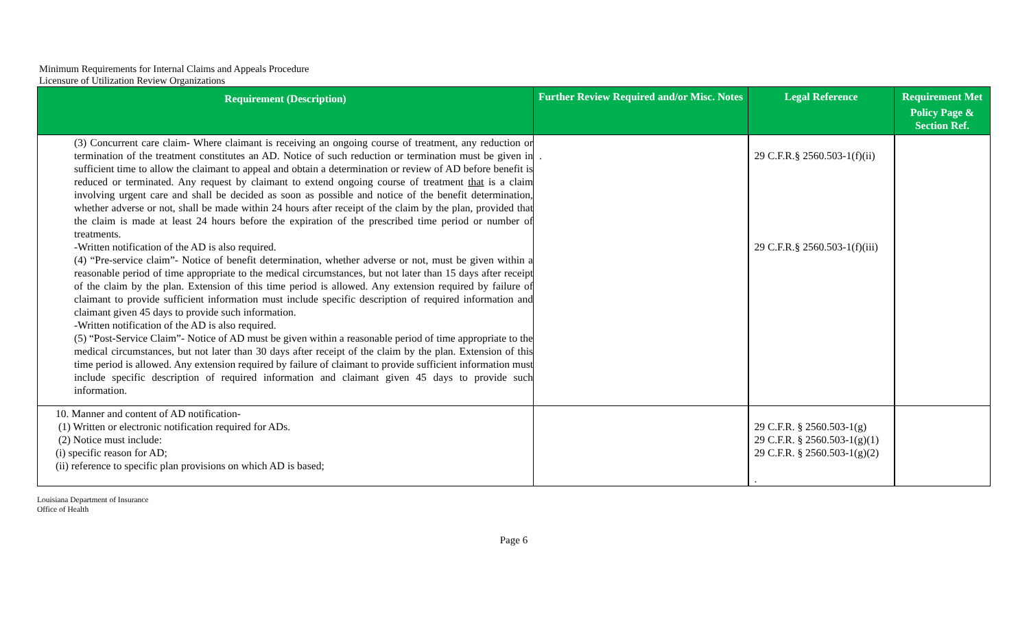Minimum Requirements for Internal Claims and Appeals Procedure
Licensure of Utilization Review Organizations
| Requirement (Description) | Further Review Required and/or Misc. Notes | Legal Reference | Requirement Met Policy Page & Section Ref. |
| --- | --- | --- | --- |
| (3) Concurrent care claim- Where claimant is receiving an ongoing course of treatment, any reduction or termination of the treatment constitutes an AD. Notice of such reduction or termination must be given in sufficient time to allow the claimant to appeal and obtain a determination or review of AD before benefit is reduced or terminated. Any request by claimant to extend ongoing course of treatment that is a claim involving urgent care and shall be decided as soon as possible and notice of the benefit determination, whether adverse or not, shall be made within 24 hours after receipt of the claim by the plan, provided that the claim is made at least 24 hours before the expiration of the prescribed time period or number of treatments. -Written notification of the AD is also required. (4) “Pre-service claim”- Notice of benefit determination, whether adverse or not, must be given within a reasonable period of time appropriate to the medical circumstances, but not later than 15 days after receipt of the claim by the plan. Extension of this time period is allowed. Any extension required by failure of claimant to provide sufficient information must include specific description of required information and claimant given 45 days to provide such information. -Written notification of the AD is also required. (5) “Post-Service Claim”- Notice of AD must be given within a reasonable period of time appropriate to the medical circumstances, but not later than 30 days after receipt of the claim by the plan. Extension of this time period is allowed. Any extension required by failure of claimant to provide sufficient information must include specific description of required information and claimant given 45 days to provide such information. | . | 29 C.F.R.§ 2560.503-1(f)(ii) 29 C.F.R.§ 2560.503-1(f)(iii) | |
| 10. Manner and content of AD notification- (1) Written or electronic notification required for ADs. (2) Notice must include: (i) specific reason for AD; (ii) reference to specific plan provisions on which AD is based; | | 29 C.F.R. § 2560.503-1(g) 29 C.F.R. § 2560.503-1(g)(1) 29 C.F.R. § 2560.503-1(g)(2) . | |
Louisiana Department of Insurance
Office of Health
Page 6